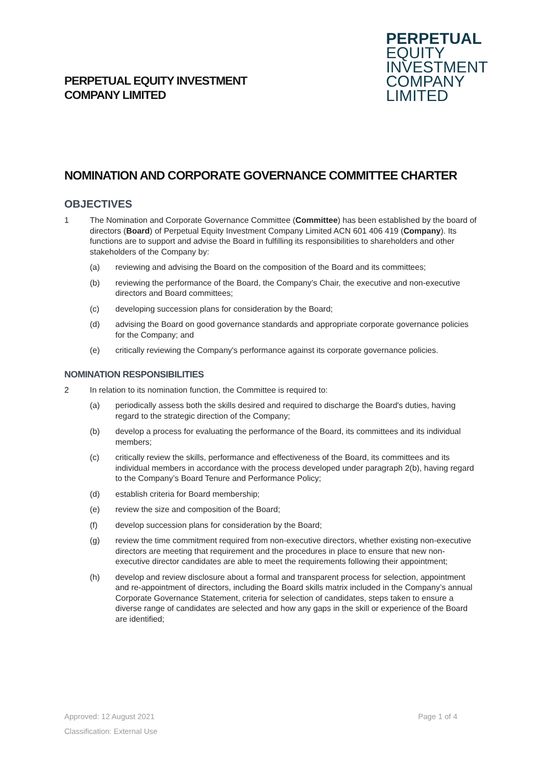PERPETUAL EQUITY INVESTMENT
COMPANY LIMITED
PERPETUAL
EQUITY
INVESTMENT
COMPANY
LIMITED
NOMINATION AND CORPORATE GOVERNANCE COMMITTEE CHARTER
OBJECTIVES
1 The Nomination and Corporate Governance Committee (Committee) has been established by the board of directors (Board) of Perpetual Equity Investment Company Limited ACN 601 406 419 (Company). Its functions are to support and advise the Board in fulfilling its responsibilities to shareholders and other stakeholders of the Company by:
(a) reviewing and advising the Board on the composition of the Board and its committees;
(b) reviewing the performance of the Board, the Company’s Chair, the executive and non-executive directors and Board committees;
(c) developing succession plans for consideration by the Board;
(d) advising the Board on good governance standards and appropriate corporate governance policies for the Company; and
(e) critically reviewing the Company's performance against its corporate governance policies.
NOMINATION RESPONSIBILITIES
2 In relation to its nomination function, the Committee is required to:
(a) periodically assess both the skills desired and required to discharge the Board's duties, having regard to the strategic direction of the Company;
(b) develop a process for evaluating the performance of the Board, its committees and its individual members;
(c) critically review the skills, performance and effectiveness of the Board, its committees and its individual members in accordance with the process developed under paragraph 2(b), having regard to the Company’s Board Tenure and Performance Policy;
(d) establish criteria for Board membership;
(e) review the size and composition of the Board;
(f) develop succession plans for consideration by the Board;
(g) review the time commitment required from non-executive directors, whether existing non-executive directors are meeting that requirement and the procedures in place to ensure that new non-executive director candidates are able to meet the requirements following their appointment;
(h) develop and review disclosure about a formal and transparent process for selection, appointment and re-appointment of directors, including the Board skills matrix included in the Company’s annual Corporate Governance Statement, criteria for selection of candidates, steps taken to ensure a diverse range of candidates are selected and how any gaps in the skill or experience of the Board are identified;
Page 1 of 4 Approved: 12 August 2021
Classification: External Use